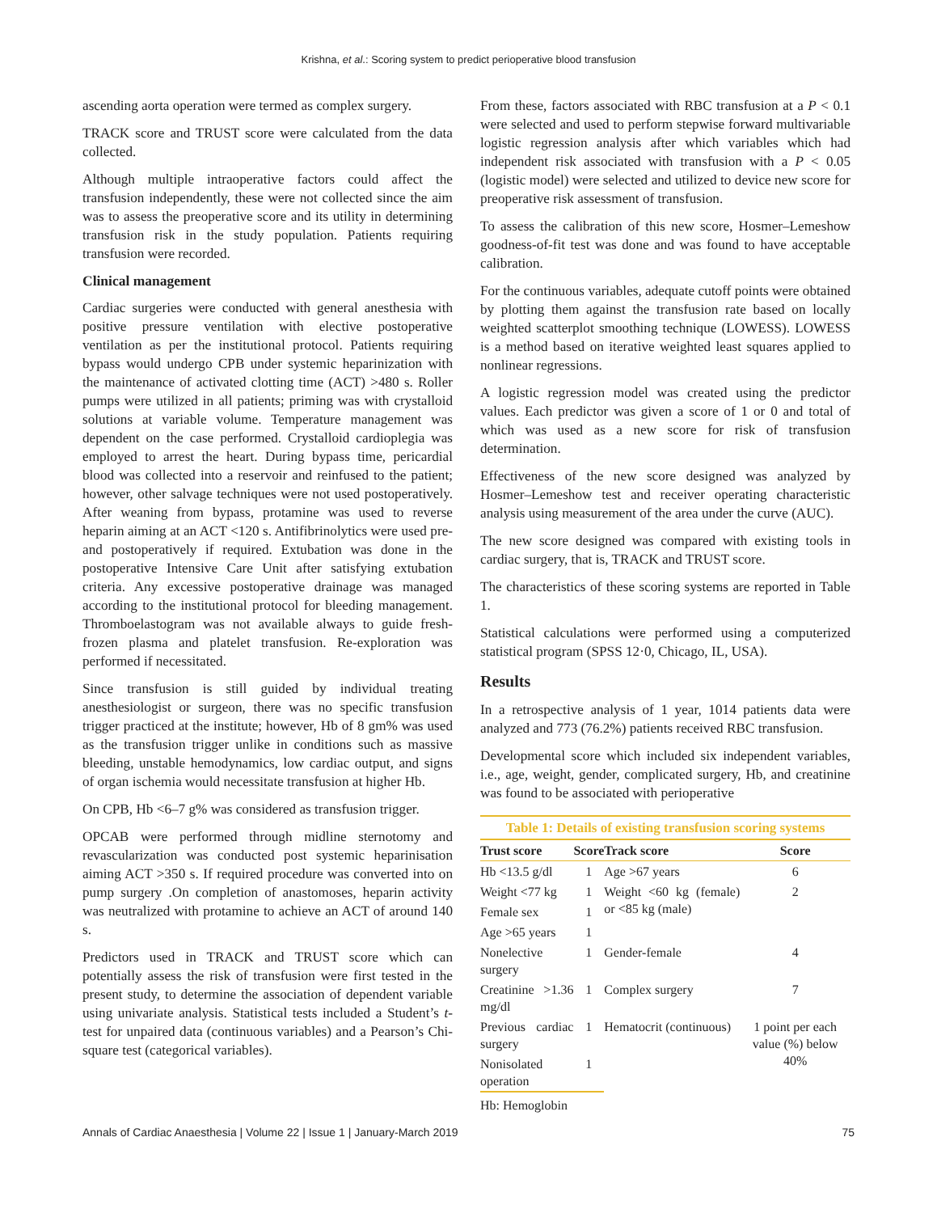Krishna, et al.: Scoring system to predict perioperative blood transfusion
ascending aorta operation were termed as complex surgery.
TRACK score and TRUST score were calculated from the data collected.
Although multiple intraoperative factors could affect the transfusion independently, these were not collected since the aim was to assess the preoperative score and its utility in determining transfusion risk in the study population. Patients requiring transfusion were recorded.
Clinical management
Cardiac surgeries were conducted with general anesthesia with positive pressure ventilation with elective postoperative ventilation as per the institutional protocol. Patients requiring bypass would undergo CPB under systemic heparinization with the maintenance of activated clotting time (ACT) >480 s. Roller pumps were utilized in all patients; priming was with crystalloid solutions at variable volume. Temperature management was dependent on the case performed. Crystalloid cardioplegia was employed to arrest the heart. During bypass time, pericardial blood was collected into a reservoir and reinfused to the patient; however, other salvage techniques were not used postoperatively. After weaning from bypass, protamine was used to reverse heparin aiming at an ACT <120 s. Antifibrinolytics were used pre- and postoperatively if required. Extubation was done in the postoperative Intensive Care Unit after satisfying extubation criteria. Any excessive postoperative drainage was managed according to the institutional protocol for bleeding management. Thromboelastogram was not available always to guide fresh-frozen plasma and platelet transfusion. Re-exploration was performed if necessitated.
Since transfusion is still guided by individual treating anesthesiologist or surgeon, there was no specific transfusion trigger practiced at the institute; however, Hb of 8 gm% was used as the transfusion trigger unlike in conditions such as massive bleeding, unstable hemodynamics, low cardiac output, and signs of organ ischemia would necessitate transfusion at higher Hb.
On CPB, Hb <6–7 g% was considered as transfusion trigger.
OPCAB were performed through midline sternotomy and revascularization was conducted post systemic heparinisation aiming ACT >350 s. If required procedure was converted into on pump surgery .On completion of anastomoses, heparin activity was neutralized with protamine to achieve an ACT of around 140 s.
Predictors used in TRACK and TRUST score which can potentially assess the risk of transfusion were first tested in the present study, to determine the association of dependent variable using univariate analysis. Statistical tests included a Student’s t-test for unpaired data (continuous variables) and a Pearson’s Chi-square test (categorical variables).
From these, factors associated with RBC transfusion at a P < 0.1 were selected and used to perform stepwise forward multivariable logistic regression analysis after which variables which had independent risk associated with transfusion with a P < 0.05 (logistic model) were selected and utilized to device new score for preoperative risk assessment of transfusion.
To assess the calibration of this new score, Hosmer–Lemeshow goodness-of-fit test was done and was found to have acceptable calibration.
For the continuous variables, adequate cutoff points were obtained by plotting them against the transfusion rate based on locally weighted scatterplot smoothing technique (LOWESS). LOWESS is a method based on iterative weighted least squares applied to nonlinear regressions.
A logistic regression model was created using the predictor values. Each predictor was given a score of 1 or 0 and total of which was used as a new score for risk of transfusion determination.
Effectiveness of the new score designed was analyzed by Hosmer–Lemeshow test and receiver operating characteristic analysis using measurement of the area under the curve (AUC).
The new score designed was compared with existing tools in cardiac surgery, that is, TRACK and TRUST score.
The characteristics of these scoring systems are reported in Table 1.
Statistical calculations were performed using a computerized statistical program (SPSS 12·0, Chicago, IL, USA).
Results
In a retrospective analysis of 1 year, 1014 patients data were analyzed and 773 (76.2%) patients received RBC transfusion.
Developmental score which included six independent variables, i.e., age, weight, gender, complicated surgery, Hb, and creatinine was found to be associated with perioperative
Table 1: Details of existing transfusion scoring systems
| Trust score | Score | Track score | Score |
| --- | --- | --- | --- |
| Hb <13.5 g/dl | 1 | Age >67 years | 6 |
| Weight <77 kg | 1 | Weight <60 kg (female) or <85 kg (male) | 2 |
| Female sex | 1 | | |
| Age >65 years | 1 | | |
| Nonelective surgery | 1 | Gender-female | 4 |
| Creatinine >1.36 mg/dl | 1 | Complex surgery | 7 |
| Previous cardiac surgery | 1 | Hematocrit (continuous) | 1 point per each value (%) below 40% |
| Nonisolated operation | 1 | | |
Hb: Hemoglobin
Annals of Cardiac Anaesthesia | Volume 22 | Issue 1 | January-March 2019 75